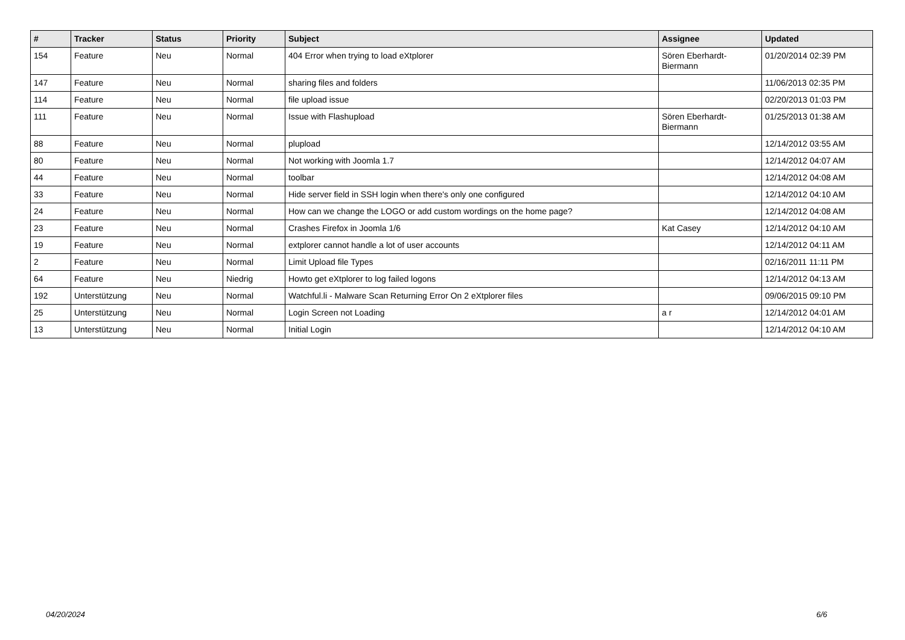| # | Tracker | Status | Priority | Subject | Assignee | Updated |
| --- | --- | --- | --- | --- | --- | --- |
| 154 | Feature | Neu | Normal | 404 Error when trying to load eXtplorer | Sören Eberhardt-Biermann | 01/20/2014 02:39 PM |
| 147 | Feature | Neu | Normal | sharing files and folders | | 11/06/2013 02:35 PM |
| 114 | Feature | Neu | Normal | file upload issue | | 02/20/2013 01:03 PM |
| 111 | Feature | Neu | Normal | Issue with Flashupload | Sören Eberhardt-Biermann | 01/25/2013 01:38 AM |
| 88 | Feature | Neu | Normal | plupload | | 12/14/2012 03:55 AM |
| 80 | Feature | Neu | Normal | Not working with Joomla 1.7 | | 12/14/2012 04:07 AM |
| 44 | Feature | Neu | Normal | toolbar | | 12/14/2012 04:08 AM |
| 33 | Feature | Neu | Normal | Hide server field in SSH login when there's only one configured | | 12/14/2012 04:10 AM |
| 24 | Feature | Neu | Normal | How can we change the LOGO or add custom wordings on the home page? | | 12/14/2012 04:08 AM |
| 23 | Feature | Neu | Normal | Crashes Firefox in Joomla 1/6 | Kat Casey | 12/14/2012 04:10 AM |
| 19 | Feature | Neu | Normal | extplorer cannot handle a lot of user accounts | | 12/14/2012 04:11 AM |
| 2 | Feature | Neu | Normal | Limit Upload file Types | | 02/16/2011 11:11 PM |
| 64 | Feature | Neu | Niedrig | Howto get eXtplorer to log failed logons | | 12/14/2012 04:13 AM |
| 192 | Unterstützung | Neu | Normal | Watchful.li - Malware Scan Returning Error On 2 eXtplorer files | | 09/06/2015 09:10 PM |
| 25 | Unterstützung | Neu | Normal | Login Screen not Loading | a r | 12/14/2012 04:01 AM |
| 13 | Unterstützung | Neu | Normal | Initial Login | | 12/14/2012 04:10 AM |
04/20/2024 6/6